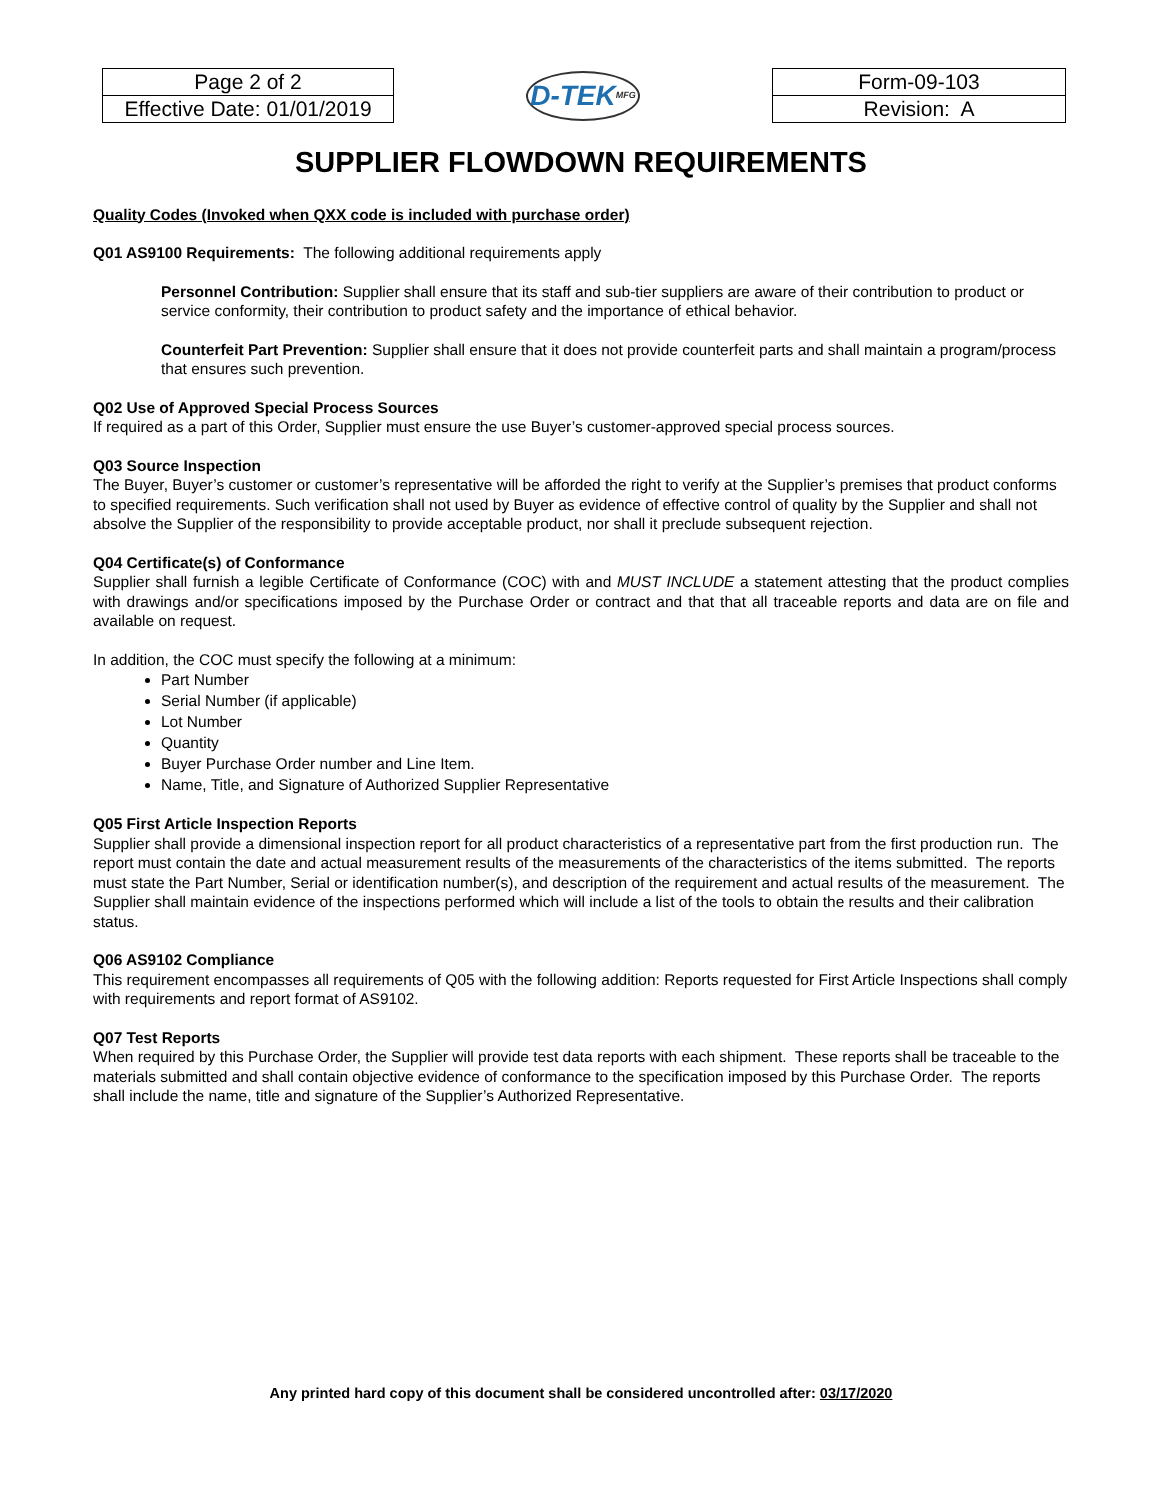| Page 2 of 2 |
| Effective Date: 01/01/2019 |
D-TEK MFG
| Form-09-103 |
| Revision: A |
SUPPLIER FLOWDOWN REQUIREMENTS
Quality Codes (Invoked when QXX code is included with purchase order)
Q01 AS9100 Requirements: The following additional requirements apply
Personnel Contribution: Supplier shall ensure that its staff and sub-tier suppliers are aware of their contribution to product or service conformity, their contribution to product safety and the importance of ethical behavior.
Counterfeit Part Prevention: Supplier shall ensure that it does not provide counterfeit parts and shall maintain a program/process that ensures such prevention.
Q02 Use of Approved Special Process Sources
If required as a part of this Order, Supplier must ensure the use Buyer’s customer-approved special process sources.
Q03 Source Inspection
The Buyer, Buyer’s customer or customer’s representative will be afforded the right to verify at the Supplier’s premises that product conforms to specified requirements. Such verification shall not used by Buyer as evidence of effective control of quality by the Supplier and shall not absolve the Supplier of the responsibility to provide acceptable product, nor shall it preclude subsequent rejection.
Q04 Certificate(s) of Conformance
Supplier shall furnish a legible Certificate of Conformance (COC) with and MUST INCLUDE a statement attesting that the product complies with drawings and/or specifications imposed by the Purchase Order or contract and that that all traceable reports and data are on file and available on request.
In addition, the COC must specify the following at a minimum:
Part Number
Serial Number (if applicable)
Lot Number
Quantity
Buyer Purchase Order number and Line Item.
Name, Title, and Signature of Authorized Supplier Representative
Q05 First Article Inspection Reports
Supplier shall provide a dimensional inspection report for all product characteristics of a representative part from the first production run. The report must contain the date and actual measurement results of the measurements of the characteristics of the items submitted. The reports must state the Part Number, Serial or identification number(s), and description of the requirement and actual results of the measurement. The Supplier shall maintain evidence of the inspections performed which will include a list of the tools to obtain the results and their calibration status.
Q06 AS9102 Compliance
This requirement encompasses all requirements of Q05 with the following addition: Reports requested for First Article Inspections shall comply with requirements and report format of AS9102.
Q07 Test Reports
When required by this Purchase Order, the Supplier will provide test data reports with each shipment. These reports shall be traceable to the materials submitted and shall contain objective evidence of conformance to the specification imposed by this Purchase Order. The reports shall include the name, title and signature of the Supplier’s Authorized Representative.
Any printed hard copy of this document shall be considered uncontrolled after: 03/17/2020